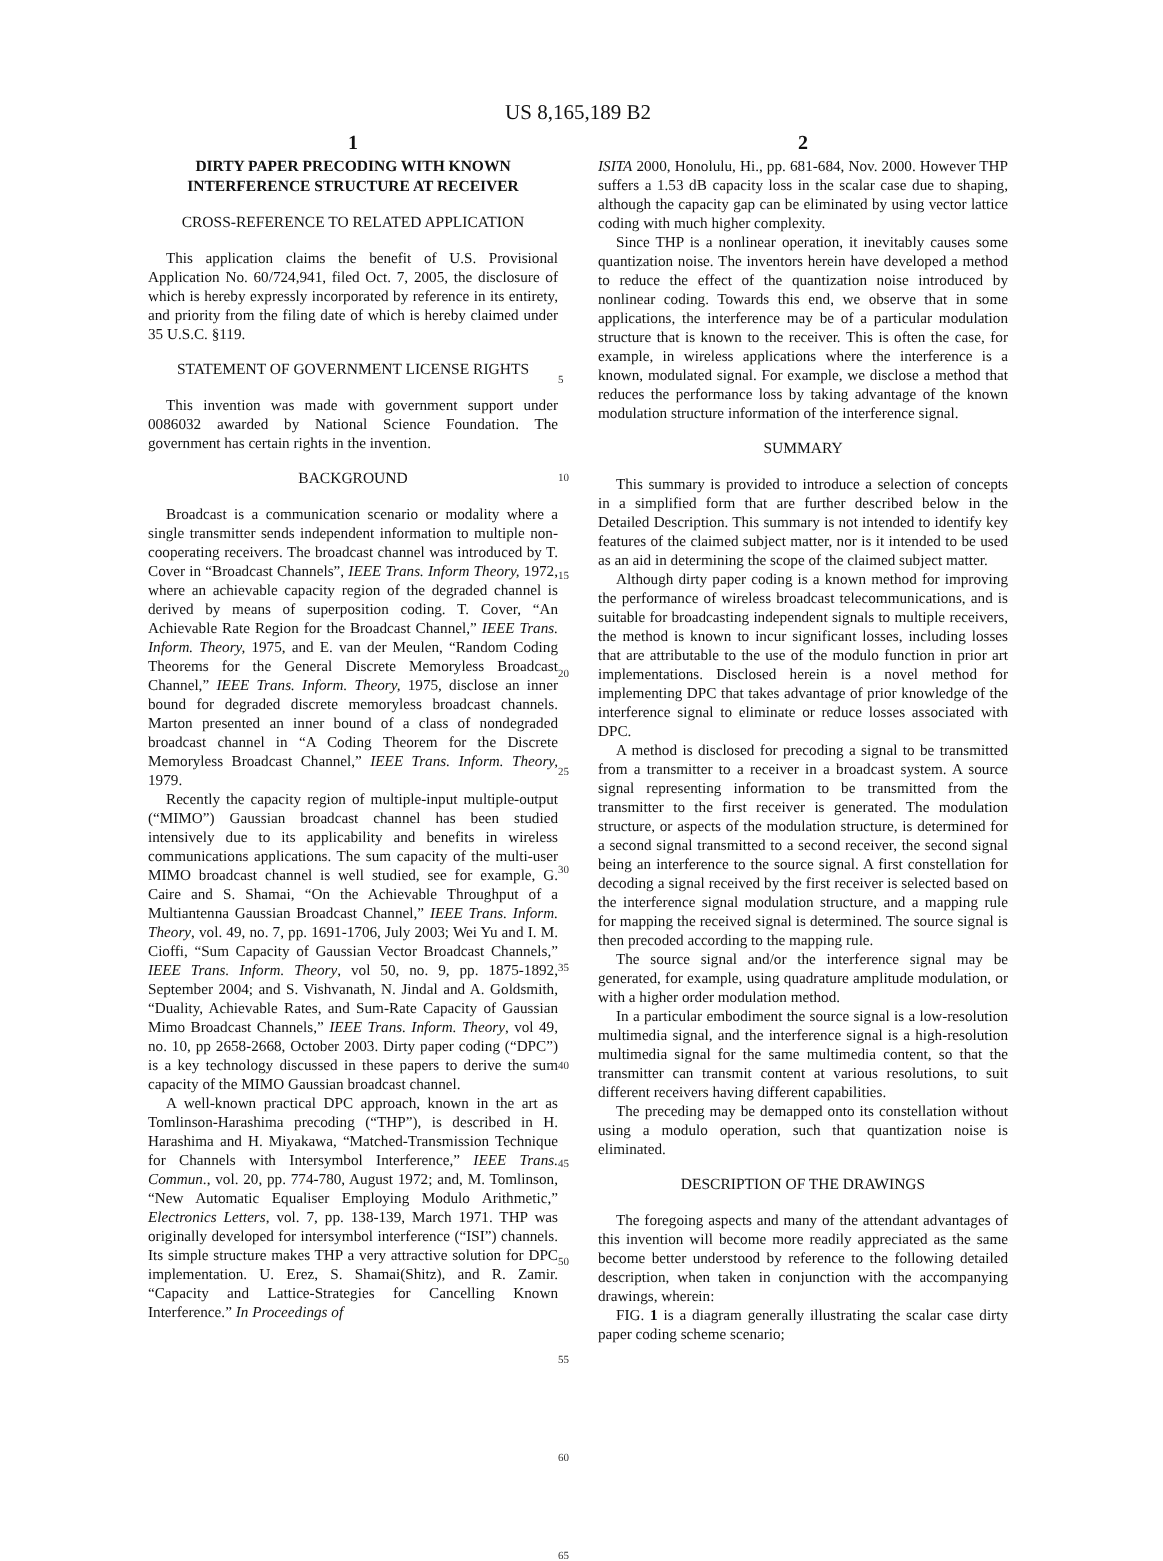US 8,165,189 B2
1
DIRTY PAPER PRECODING WITH KNOWN INTERFERENCE STRUCTURE AT RECEIVER
CROSS-REFERENCE TO RELATED APPLICATION
This application claims the benefit of U.S. Provisional Application No. 60/724,941, filed Oct. 7, 2005, the disclosure of which is hereby expressly incorporated by reference in its entirety, and priority from the filing date of which is hereby claimed under 35 U.S.C. §119.
STATEMENT OF GOVERNMENT LICENSE RIGHTS
This invention was made with government support under 0086032 awarded by National Science Foundation. The government has certain rights in the invention.
BACKGROUND
Broadcast is a communication scenario or modality where a single transmitter sends independent information to multiple non-cooperating receivers. The broadcast channel was introduced by T. Cover in “Broadcast Channels”, IEEE Trans. Inform Theory, 1972, where an achievable capacity region of the degraded channel is derived by means of superposition coding. T. Cover, “An Achievable Rate Region for the Broadcast Channel,” IEEE Trans. Inform. Theory, 1975, and E. van der Meulen, “Random Coding Theorems for the General Discrete Memoryless Broadcast Channel,” IEEE Trans. Inform. Theory, 1975, disclose an inner bound for degraded discrete memoryless broadcast channels. Marton presented an inner bound of a class of nondegraded broadcast channel in “A Coding Theorem for the Discrete Memoryless Broadcast Channel,” IEEE Trans. Inform. Theory, 1979.
Recently the capacity region of multiple-input multiple-output (“MIMO”) Gaussian broadcast channel has been studied intensively due to its applicability and benefits in wireless communications applications. The sum capacity of the multi-user MIMO broadcast channel is well studied, see for example, G. Caire and S. Shamai, “On the Achievable Throughput of a Multiantenna Gaussian Broadcast Channel,” IEEE Trans. Inform. Theory, vol. 49, no. 7, pp. 1691-1706, July 2003; Wei Yu and I. M. Cioffi, “Sum Capacity of Gaussian Vector Broadcast Channels,” IEEE Trans. Inform. Theory, vol 50, no. 9, pp. 1875-1892, September 2004; and S. Vishvanath, N. Jindal and A. Goldsmith, “Duality, Achievable Rates, and Sum-Rate Capacity of Gaussian Mimo Broadcast Channels,” IEEE Trans. Inform. Theory, vol 49, no. 10, pp 2658-2668, October 2003. Dirty paper coding (“DPC”) is a key technology discussed in these papers to derive the sum capacity of the MIMO Gaussian broadcast channel.
A well-known practical DPC approach, known in the art as Tomlinson-Harashima precoding (“THP”), is described in H. Harashima and H. Miyakawa, “Matched-Transmission Technique for Channels with Intersymbol Interference,” IEEE Trans. Commun., vol. 20, pp. 774-780, August 1972; and, M. Tomlinson, “New Automatic Equaliser Employing Modulo Arithmetic,” Electronics Letters, vol. 7, pp. 138-139, March 1971. THP was originally developed for intersymbol interference (“ISI”) channels. Its simple structure makes THP a very attractive solution for DPC implementation. U. Erez, S. Shamai(Shitz), and R. Zamir. “Capacity and Lattice-Strategies for Cancelling Known Interference.” In Proceedings of
5
10
15
20
25
30
35
40
45
50
55
60
65
2
ISITA 2000, Honolulu, Hi., pp. 681-684, Nov. 2000. However THP suffers a 1.53 dB capacity loss in the scalar case due to shaping, although the capacity gap can be eliminated by using vector lattice coding with much higher complexity.
Since THP is a nonlinear operation, it inevitably causes some quantization noise. The inventors herein have developed a method to reduce the effect of the quantization noise introduced by nonlinear coding. Towards this end, we observe that in some applications, the interference may be of a particular modulation structure that is known to the receiver. This is often the case, for example, in wireless applications where the interference is a known, modulated signal. For example, we disclose a method that reduces the performance loss by taking advantage of the known modulation structure information of the interference signal.
SUMMARY
This summary is provided to introduce a selection of concepts in a simplified form that are further described below in the Detailed Description. This summary is not intended to identify key features of the claimed subject matter, nor is it intended to be used as an aid in determining the scope of the claimed subject matter.
Although dirty paper coding is a known method for improving the performance of wireless broadcast telecommunications, and is suitable for broadcasting independent signals to multiple receivers, the method is known to incur significant losses, including losses that are attributable to the use of the modulo function in prior art implementations. Disclosed herein is a novel method for implementing DPC that takes advantage of prior knowledge of the interference signal to eliminate or reduce losses associated with DPC.
A method is disclosed for precoding a signal to be transmitted from a transmitter to a receiver in a broadcast system. A source signal representing information to be transmitted from the transmitter to the first receiver is generated. The modulation structure, or aspects of the modulation structure, is determined for a second signal transmitted to a second receiver, the second signal being an interference to the source signal. A first constellation for decoding a signal received by the first receiver is selected based on the interference signal modulation structure, and a mapping rule for mapping the received signal is determined. The source signal is then precoded according to the mapping rule.
The source signal and/or the interference signal may be generated, for example, using quadrature amplitude modulation, or with a higher order modulation method.
In a particular embodiment the source signal is a low-resolution multimedia signal, and the interference signal is a high-resolution multimedia signal for the same multimedia content, so that the transmitter can transmit content at various resolutions, to suit different receivers having different capabilities.
The preceding may be demapped onto its constellation without using a modulo operation, such that quantization noise is eliminated.
DESCRIPTION OF THE DRAWINGS
The foregoing aspects and many of the attendant advantages of this invention will become more readily appreciated as the same become better understood by reference to the following detailed description, when taken in conjunction with the accompanying drawings, wherein:
FIG. 1 is a diagram generally illustrating the scalar case dirty paper coding scheme scenario;